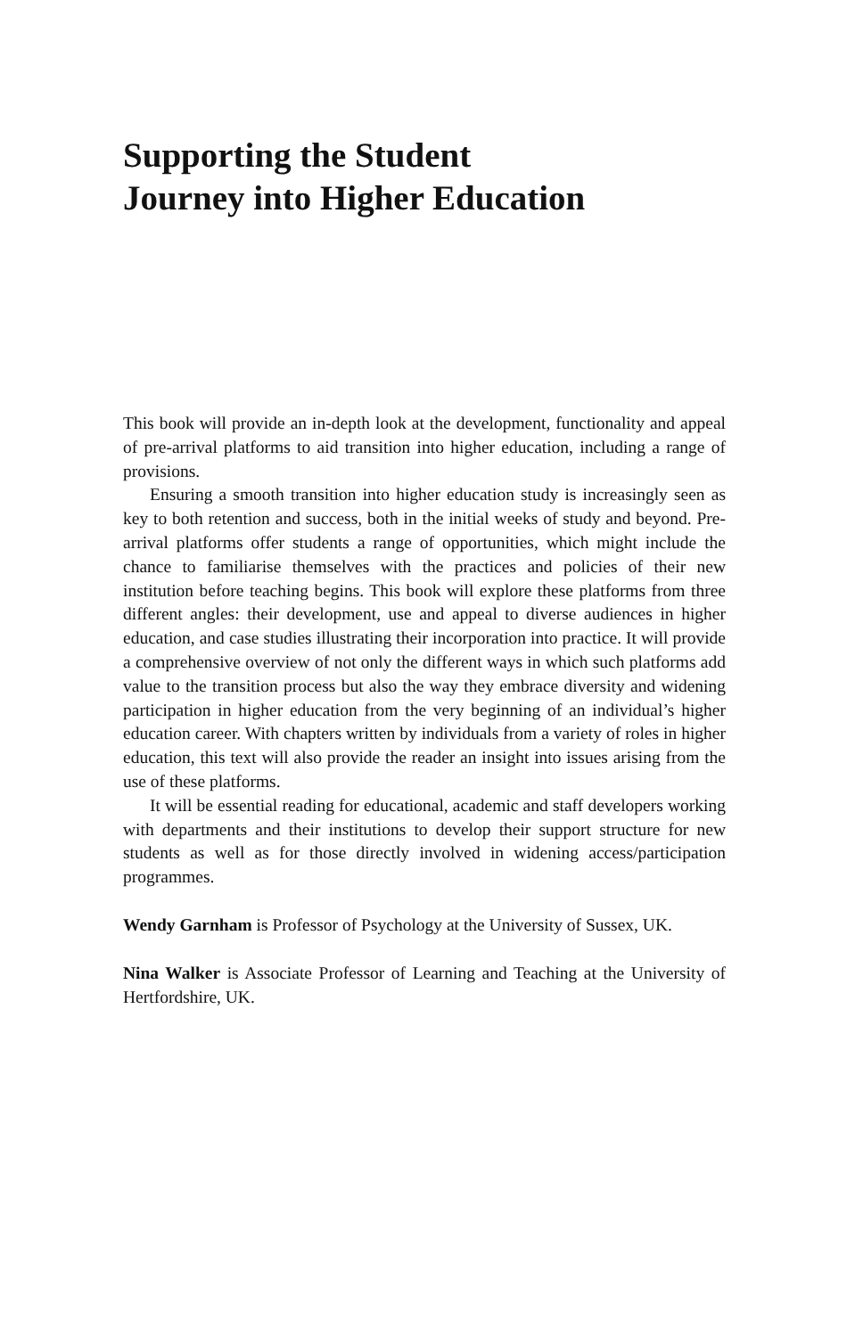Supporting the Student
Journey into Higher Education
This book will provide an in-depth look at the development, functionality and appeal of pre-arrival platforms to aid transition into higher education, including a range of provisions.
Ensuring a smooth transition into higher education study is increasingly seen as key to both retention and success, both in the initial weeks of study and beyond. Pre-arrival platforms offer students a range of opportunities, which might include the chance to familiarise themselves with the practices and policies of their new institution before teaching begins. This book will explore these platforms from three different angles: their development, use and appeal to diverse audiences in higher education, and case studies illustrating their incorporation into practice. It will provide a comprehensive overview of not only the different ways in which such platforms add value to the transition process but also the way they embrace diversity and widening participation in higher education from the very beginning of an individual’s higher education career. With chapters written by individuals from a variety of roles in higher education, this text will also provide the reader an insight into issues arising from the use of these platforms.
It will be essential reading for educational, academic and staff developers working with departments and their institutions to develop their support structure for new students as well as for those directly involved in widening access/participation programmes.
Wendy Garnham is Professor of Psychology at the University of Sussex, UK.
Nina Walker is Associate Professor of Learning and Teaching at the University of Hertfordshire, UK.